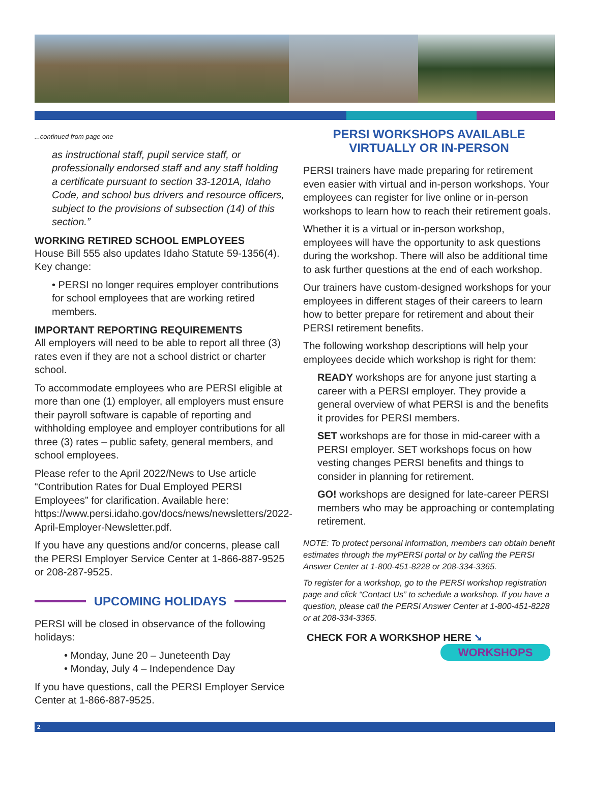...continued from page one
as instructional staff, pupil service staff, or professionally endorsed staff and any staff holding a certificate pursuant to section 33-1201A, Idaho Code, and school bus drivers and resource officers, subject to the provisions of subsection (14) of this section.”
WORKING RETIRED SCHOOL EMPLOYEES
House Bill 555 also updates Idaho Statute 59-1356(4). Key change:
• PERSI no longer requires employer contributions for school employees that are working retired members.
IMPORTANT REPORTING REQUIREMENTS
All employers will need to be able to report all three (3) rates even if they are not a school district or charter school.
To accommodate employees who are PERSI eligible at more than one (1) employer, all employers must ensure their payroll software is capable of reporting and withholding employee and employer contributions for all three (3) rates – public safety, general members, and school employees.
Please refer to the April 2022/News to Use article “Contribution Rates for Dual Employed PERSI Employees” for clarification. Available here: https://www.persi.idaho.gov/docs/news/newsletters/2022-April-Employer-Newsletter.pdf.
If you have any questions and/or concerns, please call the PERSI Employer Service Center at 1-866-887-9525 or 208-287-9525.
UPCOMING HOLIDAYS
PERSI will be closed in observance of the following holidays:
• Monday, June 20 – Juneteenth Day
• Monday, July 4 – Independence Day
If you have questions, call the PERSI Employer Service Center at 1-866-887-9525.
PERSI WORKSHOPS AVAILABLE
VIRTUALLY OR IN-PERSON
PERSI trainers have made preparing for retirement even easier with virtual and in-person workshops. Your employees can register for live online or in-person workshops to learn how to reach their retirement goals.
Whether it is a virtual or in-person workshop, employees will have the opportunity to ask questions during the workshop. There will also be additional time to ask further questions at the end of each workshop.
Our trainers have custom-designed workshops for your employees in different stages of their careers to learn how to better prepare for retirement and about their PERSI retirement benefits.
The following workshop descriptions will help your employees decide which workshop is right for them:
READY workshops are for anyone just starting a career with a PERSI employer. They provide a general overview of what PERSI is and the benefits it provides for PERSI members.
SET workshops are for those in mid-career with a PERSI employer. SET workshops focus on how vesting changes PERSI benefits and things to consider in planning for retirement.
GO! workshops are designed for late-career PERSI members who may be approaching or contemplating retirement.
NOTE: To protect personal information, members can obtain benefit estimates through the myPERSI portal or by calling the PERSI Answer Center at 1-800-451-8228 or 208-334-3365.
To register for a workshop, go to the PERSI workshop registration page and click “Contact Us” to schedule a workshop. If you have a question, please call the PERSI Answer Center at 1-800-451-8228 or at 208-334-3365.
CHECK FOR A WORKSHOP HERE ➘
WORKSHOPS
2